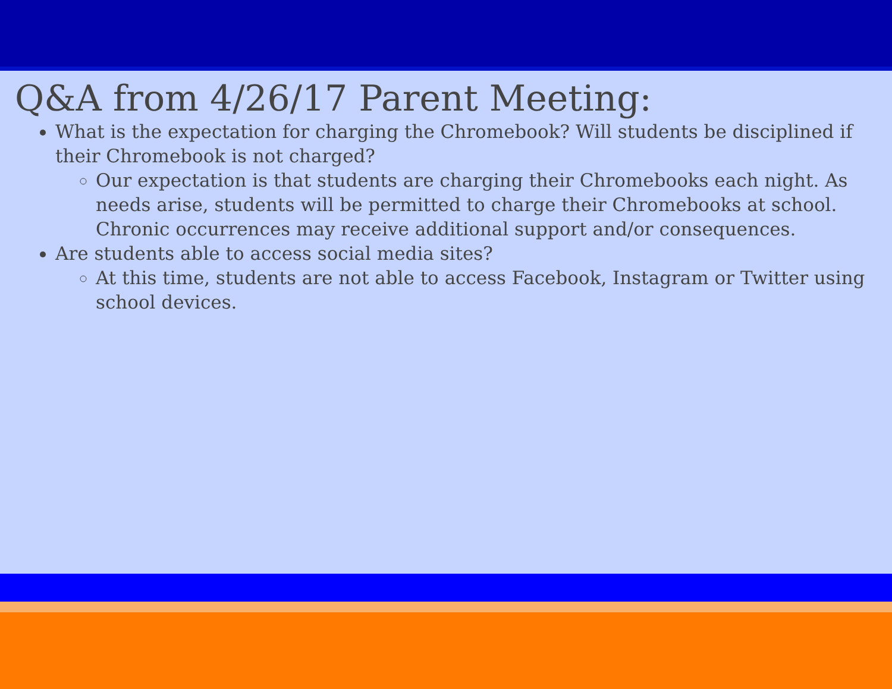Q&A from 4/26/17 Parent Meeting:
What is the expectation for charging the Chromebook? Will students be disciplined if their Chromebook is not charged?
Our expectation is that students are charging their Chromebooks each night. As needs arise, students will be permitted to charge their Chromebooks at school. Chronic occurrences may receive additional support and/or consequences.
Are students able to access social media sites?
At this time, students are not able to access Facebook, Instagram or Twitter using school devices.